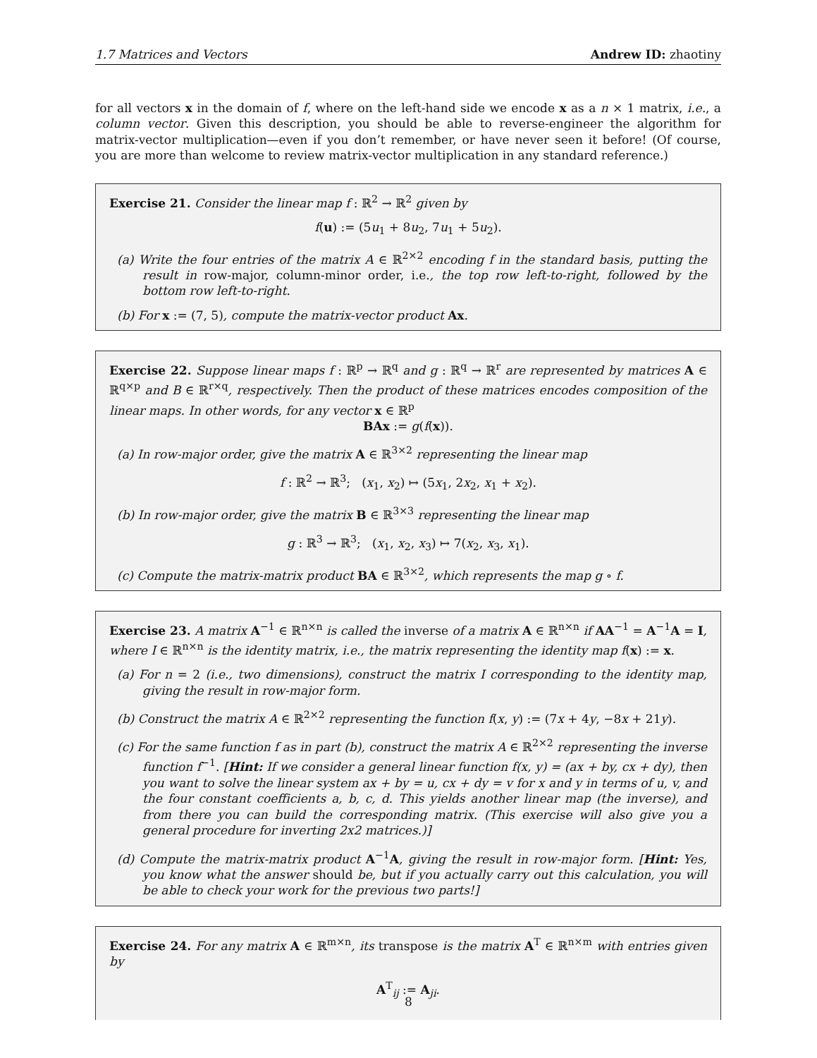1.7 Matrices and Vectors Andrew ID: zhaotiny
for all vectors x in the domain of f, where on the left-hand side we encode x as a n × 1 matrix, i.e., a column vector. Given this description, you should be able to reverse-engineer the algorithm for matrix-vector multiplication—even if you don’t remember, or have never seen it before! (Of course, you are more than welcome to review matrix-vector multiplication in any standard reference.)
Exercise 21. Consider the linear map f : ℝ<sup>2</sup> → ℝ<sup>2</sup> given by
f(u) := (5u<sub>1</sub> + 8u<sub>2</sub>, 7u<sub>1</sub> + 5u<sub>2</sub>).
(a) Write the four entries of the matrix A ∈ ℝ<sup>2×2</sup> encoding f in the standard basis, putting the result in row-major, column-minor order, i.e., the top row left-to-right, followed by the bottom row left-to-right.
(b) For x := (7, 5), compute the matrix-vector product Ax.
Exercise 22. Suppose linear maps f : ℝ<sup>p</sup> → ℝ<sup>q</sup> and g : ℝ<sup>q</sup> → ℝ<sup>r</sup> are represented by matrices A ∈ ℝ<sup>q×p</sup> and B ∈ ℝ<sup>r×q</sup>, respectively. Then the product of these matrices encodes composition of the linear maps. In other words, for any vector x ∈ ℝ<sup>p</sup>
BAx := g(f(x)).
(a) In row-major order, give the matrix A ∈ ℝ<sup>3×2</sup> representing the linear map
f : ℝ<sup>2</sup> → ℝ<sup>3</sup>; (x<sub>1</sub>, x<sub>2</sub>) ↦ (5x<sub>1</sub>, 2x<sub>2</sub>, x<sub>1</sub> + x<sub>2</sub>).
(b) In row-major order, give the matrix B ∈ ℝ<sup>3×3</sup> representing the linear map
g : ℝ<sup>3</sup> → ℝ<sup>3</sup>; (x<sub>1</sub>, x<sub>2</sub>, x<sub>3</sub>) ↦ 7(x<sub>2</sub>, x<sub>3</sub>, x<sub>1</sub>).
(c) Compute the matrix-matrix product BA ∈ ℝ<sup>3×2</sup>, which represents the map g ∘ f.
Exercise 23. A matrix A<sup>−1</sup> ∈ ℝ<sup>n×n</sup> is called the inverse of a matrix A ∈ ℝ<sup>n×n</sup> if AA<sup>−1</sup> = A<sup>−1</sup>A = I, where I ∈ ℝ<sup>n×n</sup> is the identity matrix, i.e., the matrix representing the identity map f(x) := x.
(a) For n = 2 (i.e., two dimensions), construct the matrix I corresponding to the identity map, giving the result in row-major form.
(b) Construct the matrix A ∈ ℝ<sup>2×2</sup> representing the function f(x, y) := (7x + 4y, −8x + 21y).
(c) For the same function f as in part (b), construct the matrix A ∈ ℝ<sup>2×2</sup> representing the inverse function f<sup>−1</sup>. [Hint: If we consider a general linear function f(x, y) = (ax + by, cx + dy), then you want to solve the linear system ax + by = u, cx + dy = v for x and y in terms of u, v, and the four constant coefficients a, b, c, d. This yields another linear map (the inverse), and from there you can build the corresponding matrix. (This exercise will also give you a general procedure for inverting 2x2 matrices.)]
(d) Compute the matrix-matrix product A<sup>−1</sup>A, giving the result in row-major form. [Hint: Yes, you know what the answer should be, but if you actually carry out this calculation, you will be able to check your work for the previous two parts!]
Exercise 24. For any matrix A ∈ ℝ<sup>m×n</sup>, its transpose is the matrix A<sup>T</sup> ∈ ℝ<sup>n×m</sup> with entries given by
A<sup>T</sup><sub>ij</sub> := A<sub>ji</sub>.
8